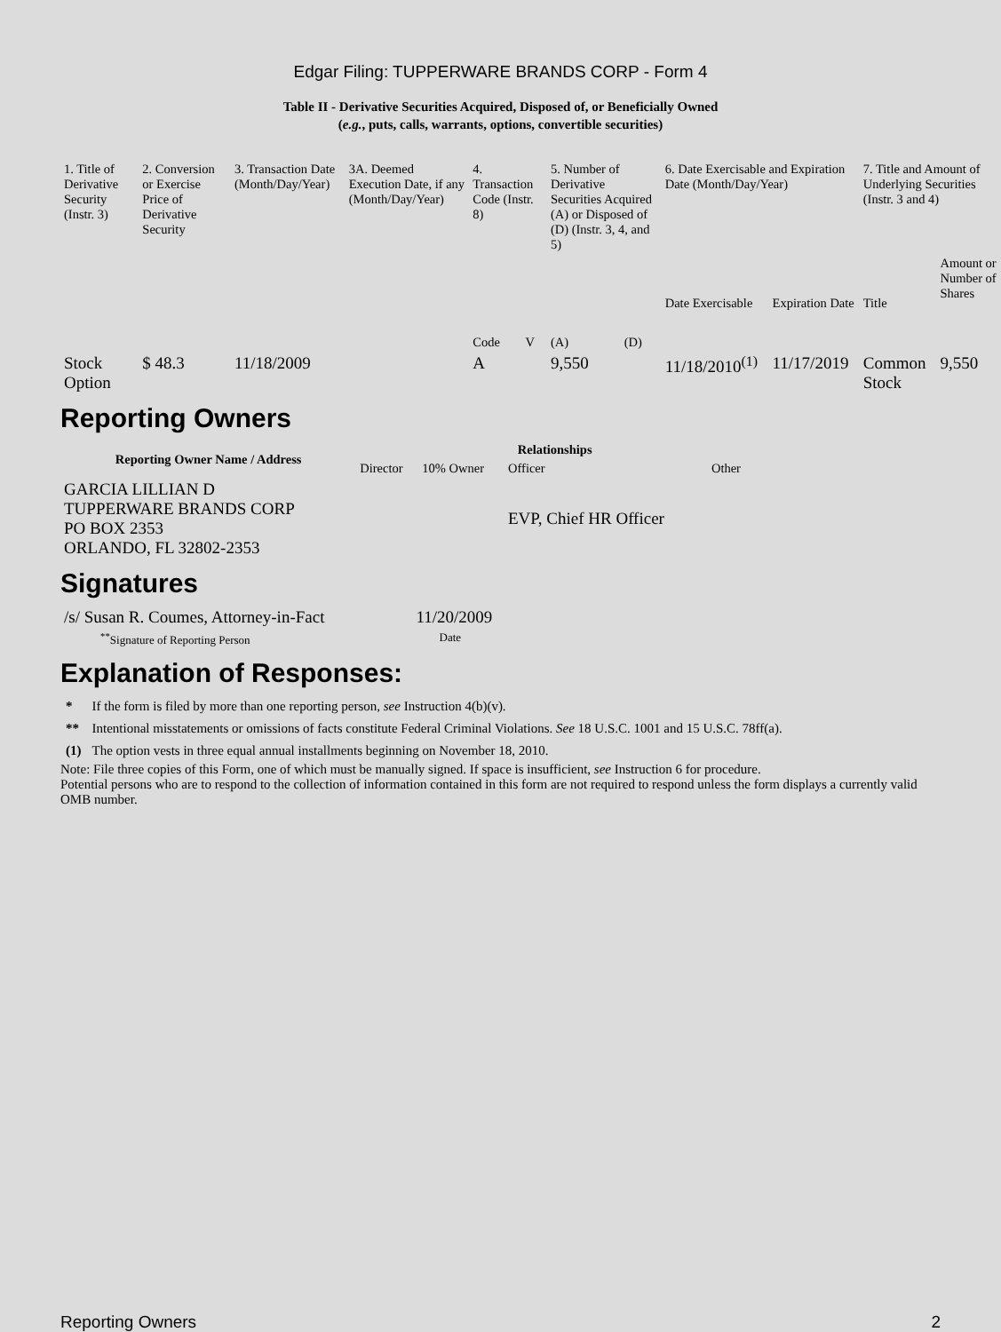Edgar Filing: TUPPERWARE BRANDS CORP - Form 4
Table II - Derivative Securities Acquired, Disposed of, or Beneficially Owned
(e.g., puts, calls, warrants, options, convertible securities)
| 1. Title of Derivative Security (Instr. 3) | 2. Conversion or Exercise Price of Derivative Security | 3. Transaction Date (Month/Day/Year) | 3A. Deemed Execution Date, if any (Month/Day/Year) | 4. Transaction Code (Instr. 8) | | 5. Number of Derivative Securities Acquired (A) or Disposed of (D) (Instr. 3, 4, and 5) | | 6. Date Exercisable and Expiration Date (Month/Day/Year) | | 7. Title and Amount of Underlying Securities (Instr. 3 and 4) | |
| | | | | Code | V | (A) | (D) | Date Exercisable | Expiration Date | Title | Amount or Number of Shares |
| Stock Option | $ 48.3 | 11/18/2009 | | A | | 9,550 | | 11/18/2010<sup>(1)</sup> | 11/17/2019 | Common Stock | 9,550 |
Reporting Owners
| Reporting Owner Name / Address | Relationships | | | |
| --- | --- | --- | --- | --- |
| | Director | 10% Owner | Officer | Other |
| GARCIA LILLIAN D TUPPERWARE BRANDS CORP PO BOX 2353 ORLANDO, FL 32802-2353 | | | EVP, Chief HR Officer | |
Signatures
| /s/ Susan R. Coumes, Attorney-in-Fact | 11/20/2009 |
| <sup>**</sup> Signature of Reporting Person | Date |
Explanation of Responses:
| * | If the form is filed by more than one reporting person, see Instruction 4(b)(v). |
| ** | Intentional misstatements or omissions of facts constitute Federal Criminal Violations. See 18 U.S.C. 1001 and 15 U.S.C. 78ff(a). |
| (1) | The option vests in three equal annual installments beginning on November 18, 2010. |
Note: File three copies of this Form, one of which must be manually signed. If space is insufficient, see Instruction 6 for procedure.
Potential persons who are to respond to the collection of information contained in this form are not required to respond unless the form displays a currently valid OMB number.
Reporting Owners 2